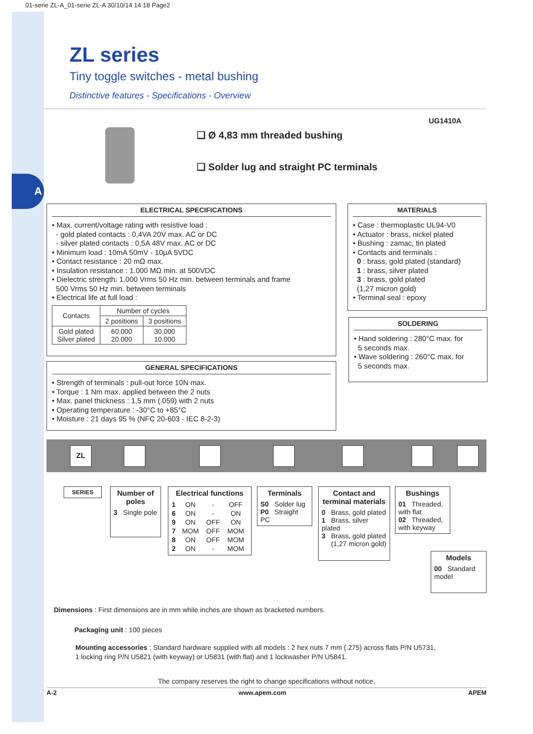A
01-serie ZL-A_01-serie ZL-A 30/10/14 14:18 Page2
ZL series
Tiny toggle switches - metal bushing
Distinctive features - Specifications - Overview
UG1410A
❑ Ø 4,83 mm threaded bushing
❑ Solder lug and straight PC terminals
ELECTRICAL SPECIFICATIONS
• Max. current/voltage rating with resistive load :
- gold plated contacts : 0,4VA 20V max. AC or DC
- silver plated contacts : 0,5A 48V max. AC or DC
• Minimum load : 10mA 50mV - 10μA 5VDC
• Contact resistance : 20 mΩ max.
• Insulation resistance : 1.000 MΩ min. at 500VDC
• Dielectric strength: 1.000 Vrms 50 Hz min. between terminals and frame
500 Vrms 50 Hz min. between terminals
• Electrical life at full load :
| Contacts | Number of cycles | |
| --- | --- | --- |
| | 2 positions | 3 positions |
| Gold plated Silver plated | 60.000 20.000 | 30.000 10.000 |
GENERAL SPECIFICATIONS
• Strength of terminals : pull-out force 10N max.
• Torque : 1 Nm max. applied between the 2 nuts
• Max. panel thickness : 1,5 mm (.059) with 2 nuts
• Operating temperature : -30°C to +85°C
• Moisture : 21 days 95 % (NFC 20-603 - IEC 8-2-3)
MATERIALS
• Case : thermoplastic UL94-V0
• Actuator : brass, nickel plated
• Bushing : zamac, tin plated
• Contacts and terminals :
0 : brass, gold plated (standard)
1 : brass, silver plated
3 : brass, gold plated
(1,27 micron gold)
• Terminal seal : epoxy
SOLDERING
• Hand soldering : 280°C max. for
5 seconds max.
• Wave soldering : 260°C max. for
5 seconds max.
ZL
SERIES
Number of poles
3 Single pole
Electrical functions
| 1 | ON | - | OFF |
| 6 | ON | - | ON |
| 9 | ON | OFF | ON |
| 7 | MOM | OFF | MOM |
| 8 | ON | OFF | MOM |
| 2 | ON | - | MOM |
Terminals
S0 Solder lug
P0 Straight PC
Contact and terminal materials
0 Brass, gold plated
1 Brass, silver plated
3 Brass, gold plated
(1,27 micron gold)
Bushings
01 Threaded, with flat
02 Threaded, with keyway
Models
00 Standard model
Dimensions : First dimensions are in mm while inches are shown as bracketed numbers.
Packaging unit : 100 pieces
Mounting accessories : Standard hardware supplied with all models : 2 hex nuts 7 mm (.275) across flats P/N U5731,
1 locking ring P/N U5821 (with keyway) or U5831 (with flat) and 1 lockwasher P/N U5841.
The company reserves the right to change specifications without notice.
A-2 www.apem.com APEM